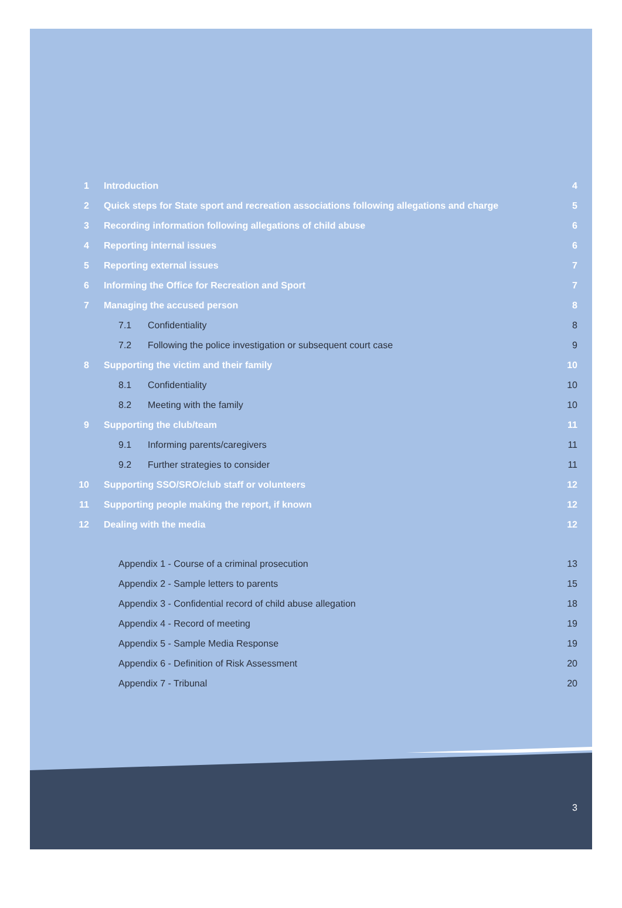1 Introduction 4
2
Quick steps for State sport and recreation associations following allegations and charge
5
3
Recording information following allegations of child abuse
6
4 Reporting internal issues 6
5 Reporting external issues 7
6
Informing the Office for Recreation and Sport
7
7 Managing the accused person 8
7.1 Confidentiality 8
7.2
Following the police investigation or subsequent court case
9
8
Supporting the victim and their family
10
8.1 Confidentiality 10
8.2 Meeting with the family 10
9 Supporting the club/team 11
9.1 Informing parents/caregivers 11
9.2 Further strategies to consider 11
10
Supporting SSO/SRO/club staff or volunteers
12
11
Supporting people making the report, if known
12
12 Dealing with the media 12
Appendix 1 - Course of a criminal prosecution
13
Appendix 2 - Sample letters to parents
15
Appendix 3 - Confidential record of child abuse allegation
18
Appendix 4 - Record of meeting 19
Appendix 5 - Sample Media Response
19
Appendix 6 - Definition of Risk Assessment
20
Appendix 7 - Tribunal 20
3